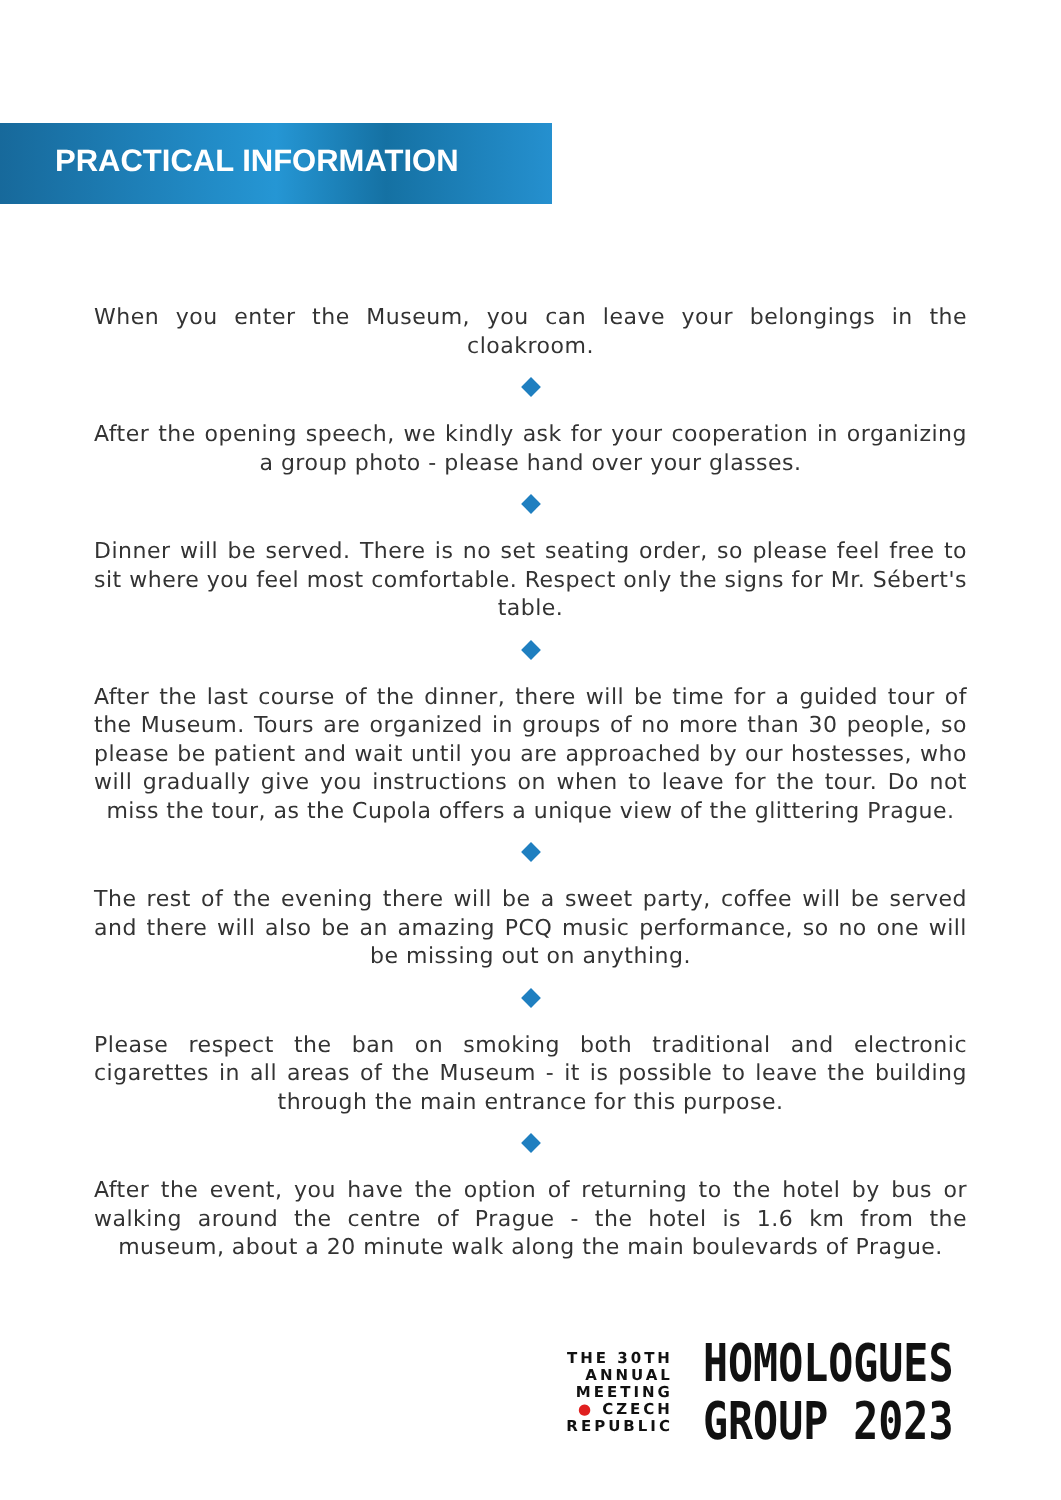PRACTICAL INFORMATION
When you enter the Museum, you can leave your belongings in the cloakroom.
After the opening speech, we kindly ask for your cooperation in organizing a group photo - please hand over your glasses.
Dinner will be served. There is no set seating order, so please feel free to sit where you feel most comfortable. Respect only the signs for Mr. Sébert's table.
After the last course of the dinner, there will be time for a guided tour of the Museum. Tours are organized in groups of no more than 30 people, so please be patient and wait until you are approached by our hostesses, who will gradually give you instructions on when to leave for the tour. Do not miss the tour, as the Cupola offers a unique view of the glittering Prague.
The rest of the evening there will be a sweet party, coffee will be served and there will also be an amazing PCQ music performance, so no one will be missing out on anything.
Please respect the ban on smoking both traditional and electronic cigarettes in all areas of the Museum - it is possible to leave the building through the main entrance for this purpose.
After the event, you have the option of returning to the hotel by bus or walking around the centre of Prague - the hotel is 1.6 km from the museum, about a 20 minute walk along the main boulevards of Prague.
THE 30TH
ANNUAL
MEETING
● CZECH
REPUBLIC
HOMOLOGUES
GROUP 2023